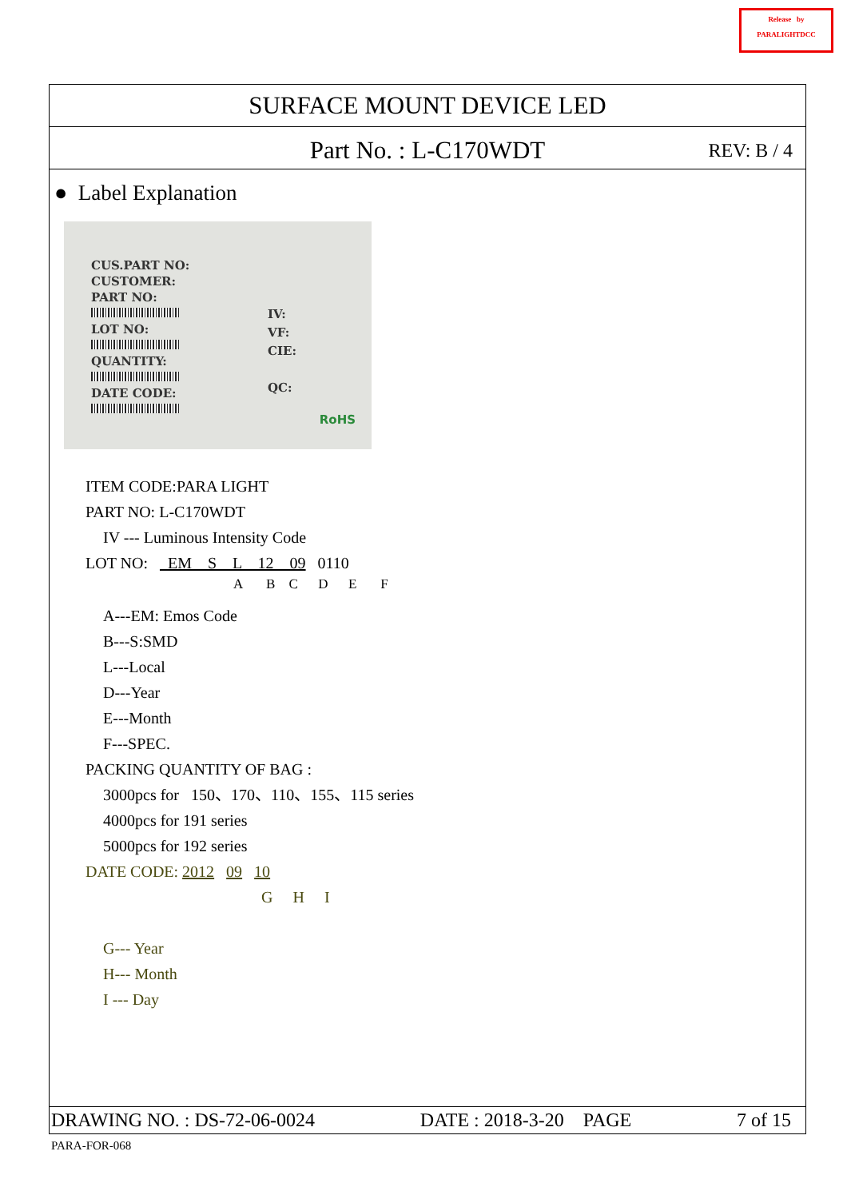Release by
PARALIGHTDCC
SURFACE MOUNT DEVICE LED
Part No. : L-C170WDT REV: B / 4
● Label Explanation
CUS.PART NO:
CUSTOMER:
PART NO:
LOT NO:
QUANTITY:
DATE CODE:
IV:
VF:
CIE:
QC:
RoHS
ITEM CODE:PARA LIGHT
PART NO: L-C170WDT
IV --- Luminous Intensity Code
LOT NO: EM S L 12 09 0110
A B C D E F
A---EM: Emos Code
B---S:SMD
L---Local
D---Year
E---Month
F---SPEC.
PACKING QUANTITY OF BAG :
3000pcs for 150、170、110、155、115 series
4000pcs for 191 series
5000pcs for 192 series
DATE CODE: 2012 09 10
G H I
G--- Year
H--- Month
I --- Day
DRAWING NO. : DS-72-06-0024 DATE : 2018-3-20 PAGE 7 of 15
PARA-FOR-068